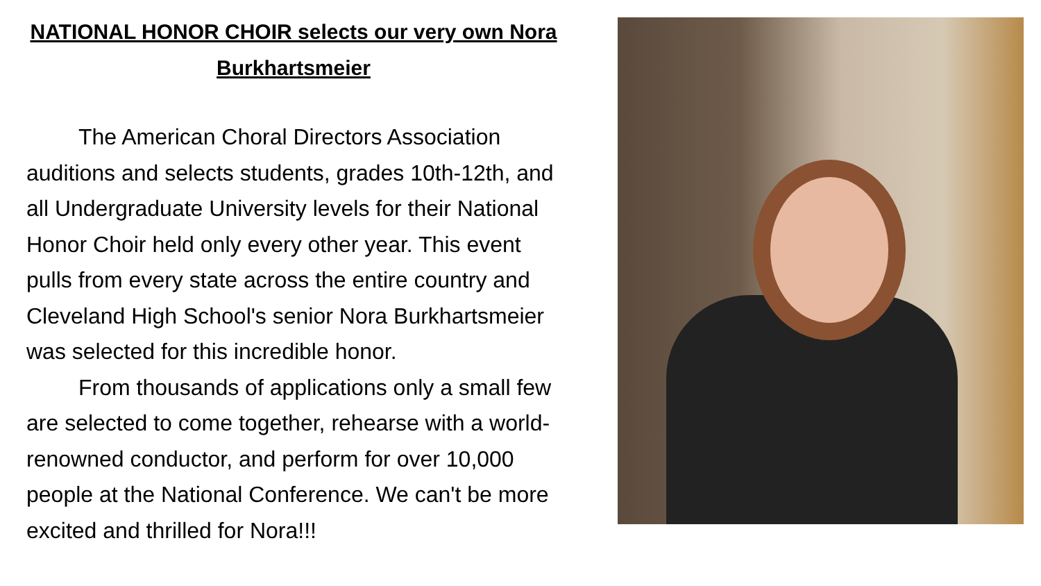NATIONAL HONOR CHOIR selects our very own Nora Burkhartsmeier
The American Choral Directors Association auditions and selects students, grades 10th-12th, and all Undergraduate University levels for their National Honor Choir held only every other year. This event pulls from every state across the entire country and Cleveland High School's senior Nora Burkhartsmeier was selected for this incredible honor.
From thousands of applications only a small few are selected to come together, rehearse with a world-renowned conductor, and perform for over 10,000 people at the National Conference. We can't be more excited and thrilled for Nora!!!